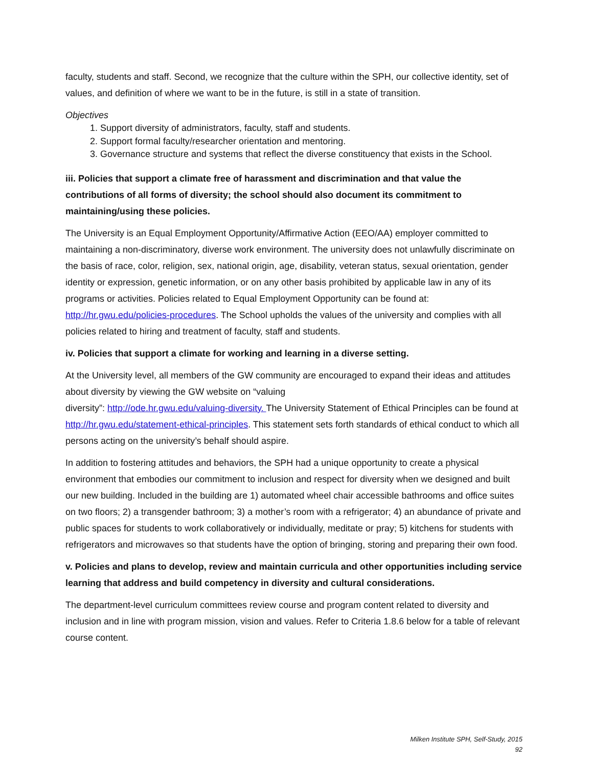faculty, students and staff. Second, we recognize that the culture within the SPH, our collective identity, set of values, and definition of where we want to be in the future, is still in a state of transition.
Objectives
1. Support diversity of administrators, faculty, staff and students.
2. Support formal faculty/researcher orientation and mentoring.
3. Governance structure and systems that reflect the diverse constituency that exists in the School.
iii. Policies that support a climate free of harassment and discrimination and that value the contributions of all forms of diversity; the school should also document its commitment to maintaining/using these policies.
The University is an Equal Employment Opportunity/Affirmative Action (EEO/AA) employer committed to maintaining a non-discriminatory, diverse work environment. The university does not unlawfully discriminate on the basis of race, color, religion, sex, national origin, age, disability, veteran status, sexual orientation, gender identity or expression, genetic information, or on any other basis prohibited by applicable law in any of its programs or activities. Policies related to Equal Employment Opportunity can be found at: http://hr.gwu.edu/policies-procedures. The School upholds the values of the university and complies with all policies related to hiring and treatment of faculty, staff and students.
iv. Policies that support a climate for working and learning in a diverse setting.
At the University level, all members of the GW community are encouraged to expand their ideas and attitudes about diversity by viewing the GW website on “valuing
diversity”: http://ode.hr.gwu.edu/valuing-diversity. The University Statement of Ethical Principles can be found at http://hr.gwu.edu/statement-ethical-principles. This statement sets forth standards of ethical conduct to which all persons acting on the university’s behalf should aspire.
In addition to fostering attitudes and behaviors, the SPH had a unique opportunity to create a physical environment that embodies our commitment to inclusion and respect for diversity when we designed and built our new building. Included in the building are 1) automated wheel chair accessible bathrooms and office suites on two floors; 2) a transgender bathroom; 3) a mother’s room with a refrigerator; 4) an abundance of private and public spaces for students to work collaboratively or individually, meditate or pray; 5) kitchens for students with refrigerators and microwaves so that students have the option of bringing, storing and preparing their own food.
v. Policies and plans to develop, review and maintain curricula and other opportunities including service learning that address and build competency in diversity and cultural considerations.
The department-level curriculum committees review course and program content related to diversity and inclusion and in line with program mission, vision and values. Refer to Criteria 1.8.6 below for a table of relevant course content.
Milken Institute SPH, Self-Study, 2015
92